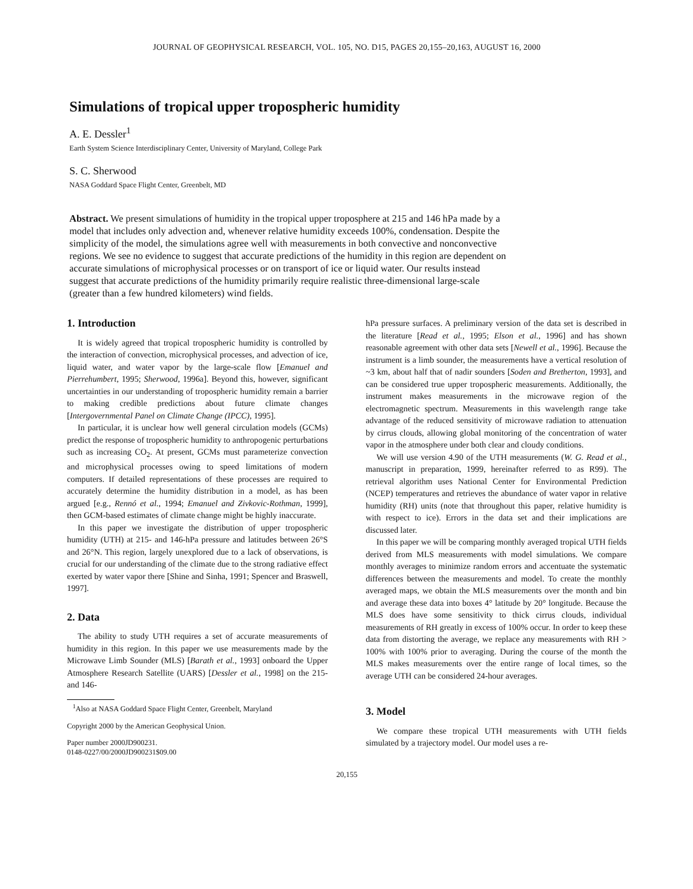JOURNAL OF GEOPHYSICAL RESEARCH, VOL. 105, NO. D15, PAGES 20,155–20,163, AUGUST 16, 2000
Simulations of tropical upper tropospheric humidity
A. E. Dessler<sup>1</sup>
Earth System Science Interdisciplinary Center, University of Maryland, College Park
S. C. Sherwood
NASA Goddard Space Flight Center, Greenbelt, MD
Abstract. We present simulations of humidity in the tropical upper troposphere at 215 and 146 hPa made by a model that includes only advection and, whenever relative humidity exceeds 100%, condensation. Despite the simplicity of the model, the simulations agree well with measurements in both convective and nonconvective regions. We see no evidence to suggest that accurate predictions of the humidity in this region are dependent on accurate simulations of microphysical processes or on transport of ice or liquid water. Our results instead suggest that accurate predictions of the humidity primarily require realistic three-dimensional large-scale (greater than a few hundred kilometers) wind fields.
1. Introduction
It is widely agreed that tropical tropospheric humidity is controlled by the interaction of convection, microphysical processes, and advection of ice, liquid water, and water vapor by the large-scale flow [Emanuel and Pierrehumbert, 1995; Sherwood, 1996a]. Beyond this, however, significant uncertainties in our understanding of tropospheric humidity remain a barrier to making credible predictions about future climate changes [Intergovernmental Panel on Climate Change (IPCC), 1995].
In particular, it is unclear how well general circulation models (GCMs) predict the response of tropospheric humidity to anthropogenic perturbations such as increasing CO<sub>2</sub>. At present, GCMs must parameterize convection and microphysical processes owing to speed limitations of modern computers. If detailed representations of these processes are required to accurately determine the humidity distribution in a model, as has been argued [e.g., Rennó et al., 1994; Emanuel and Zivkovic-Rothman, 1999], then GCM-based estimates of climate change might be highly inaccurate.
In this paper we investigate the distribution of upper tropospheric humidity (UTH) at 215- and 146-hPa pressure and latitudes between 26°S and 26°N. This region, largely unexplored due to a lack of observations, is crucial for our understanding of the climate due to the strong radiative effect exerted by water vapor there [Shine and Sinha, 1991; Spencer and Braswell, 1997].
2. Data
The ability to study UTH requires a set of accurate measurements of humidity in this region. In this paper we use measurements made by the Microwave Limb Sounder (MLS) [Barath et al., 1993] onboard the Upper Atmosphere Research Satellite (UARS) [Dessler et al., 1998] on the 215- and 146-
<sup>1</sup> Also at NASA Goddard Space Flight Center, Greenbelt, Maryland
Copyright 2000 by the American Geophysical Union.
Paper number 2000JD900231.
0148-0227/00/2000JD900231$09.00
hPa pressure surfaces. A preliminary version of the data set is described in the literature [Read et al., 1995; Elson et al., 1996] and has shown reasonable agreement with other data sets [Newell et al., 1996]. Because the instrument is a limb sounder, the measurements have a vertical resolution of ~3 km, about half that of nadir sounders [Soden and Bretherton, 1993], and can be considered true upper tropospheric measurements. Additionally, the instrument makes measurements in the microwave region of the electromagnetic spectrum. Measurements in this wavelength range take advantage of the reduced sensitivity of microwave radiation to attenuation by cirrus clouds, allowing global monitoring of the concentration of water vapor in the atmosphere under both clear and cloudy conditions.
We will use version 4.90 of the UTH measurements (W. G. Read et al., manuscript in preparation, 1999, hereinafter referred to as R99). The retrieval algorithm uses National Center for Environmental Prediction (NCEP) temperatures and retrieves the abundance of water vapor in relative humidity (RH) units (note that throughout this paper, relative humidity is with respect to ice). Errors in the data set and their implications are discussed later.
In this paper we will be comparing monthly averaged tropical UTH fields derived from MLS measurements with model simulations. We compare monthly averages to minimize random errors and accentuate the systematic differences between the measurements and model. To create the monthly averaged maps, we obtain the MLS measurements over the month and bin and average these data into boxes 4° latitude by 20° longitude. Because the MLS does have some sensitivity to thick cirrus clouds, individual measurements of RH greatly in excess of 100% occur. In order to keep these data from distorting the average, we replace any measurements with RH > 100% with 100% prior to averaging. During the course of the month the MLS makes measurements over the entire range of local times, so the average UTH can be considered 24-hour averages.
3. Model
We compare these tropical UTH measurements with UTH fields simulated by a trajectory model. Our model uses a re-
20,155